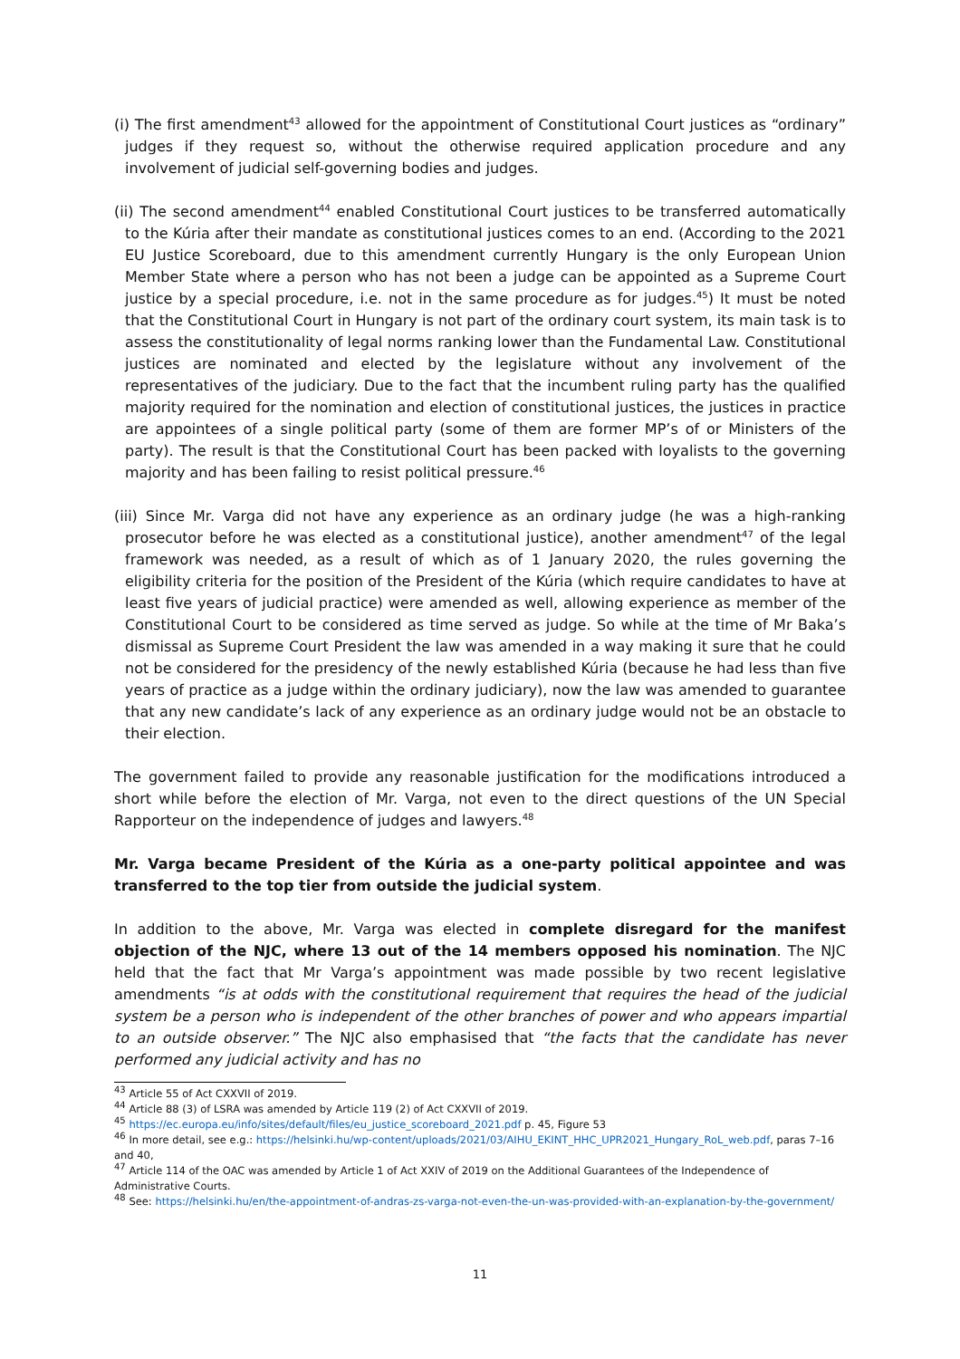(i) The first amendment<sup>43</sup> allowed for the appointment of Constitutional Court justices as “ordinary” judges if they request so, without the otherwise required application procedure and any involvement of judicial self-governing bodies and judges.
(ii) The second amendment<sup>44</sup> enabled Constitutional Court justices to be transferred automatically to the Kúria after their mandate as constitutional justices comes to an end. (According to the 2021 EU Justice Scoreboard, due to this amendment currently Hungary is the only European Union Member State where a person who has not been a judge can be appointed as a Supreme Court justice by a special procedure, i.e. not in the same procedure as for judges.<sup>45</sup>) It must be noted that the Constitutional Court in Hungary is not part of the ordinary court system, its main task is to assess the constitutionality of legal norms ranking lower than the Fundamental Law. Constitutional justices are nominated and elected by the legislature without any involvement of the representatives of the judiciary. Due to the fact that the incumbent ruling party has the qualified majority required for the nomination and election of constitutional justices, the justices in practice are appointees of a single political party (some of them are former MP’s of or Ministers of the party). The result is that the Constitutional Court has been packed with loyalists to the governing majority and has been failing to resist political pressure.<sup>46</sup>
(iii) Since Mr. Varga did not have any experience as an ordinary judge (he was a high-ranking prosecutor before he was elected as a constitutional justice), another amendment<sup>47</sup> of the legal framework was needed, as a result of which as of 1 January 2020, the rules governing the eligibility criteria for the position of the President of the Kúria (which require candidates to have at least five years of judicial practice) were amended as well, allowing experience as member of the Constitutional Court to be considered as time served as judge. So while at the time of Mr Baka’s dismissal as Supreme Court President the law was amended in a way making it sure that he could not be considered for the presidency of the newly established Kúria (because he had less than five years of practice as a judge within the ordinary judiciary), now the law was amended to guarantee that any new candidate’s lack of any experience as an ordinary judge would not be an obstacle to their election.
The government failed to provide any reasonable justification for the modifications introduced a short while before the election of Mr. Varga, not even to the direct questions of the UN Special Rapporteur on the independence of judges and lawyers.<sup>48</sup>
Mr. Varga became President of the Kúria as a one-party political appointee and was transferred to the top tier from outside the judicial system.
In addition to the above, Mr. Varga was elected in complete disregard for the manifest objection of the NJC, where 13 out of the 14 members opposed his nomination. The NJC held that the fact that Mr Varga’s appointment was made possible by two recent legislative amendments “is at odds with the constitutional requirement that requires the head of the judicial system be a person who is independent of the other branches of power and who appears impartial to an outside observer.” The NJC also emphasised that “the facts that the candidate has never performed any judicial activity and has no
<sup>43</sup> Article 55 of Act CXXVII of 2019.
<sup>44</sup> Article 88 (3) of LSRA was amended by Article 119 (2) of Act CXXVII of 2019.
<sup>45</sup> https://ec.europa.eu/info/sites/default/files/eu_justice_scoreboard_2021.pdf p. 45, Figure 53
<sup>46</sup> In more detail, see e.g.: https://helsinki.hu/wp-content/uploads/2021/03/AIHU_EKINT_HHC_UPR2021_Hungary_RoL_web.pdf, paras 7–16 and 40,
<sup>47</sup> Article 114 of the OAC was amended by Article 1 of Act XXIV of 2019 on the Additional Guarantees of the Independence of Administrative Courts.
<sup>48</sup> See: https://helsinki.hu/en/the-appointment-of-andras-zs-varga-not-even-the-un-was-provided-with-an-explanation-by-the-government/
11